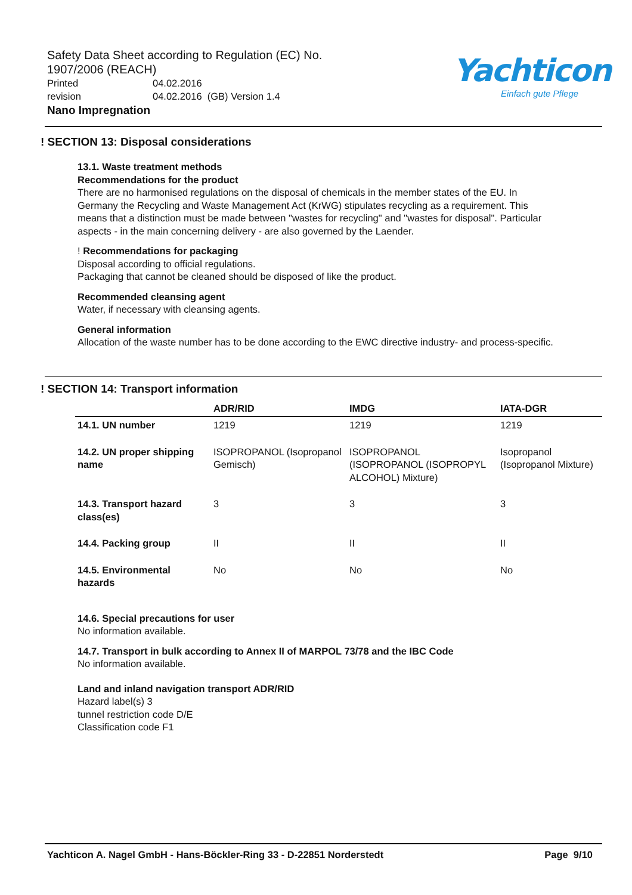Safety Data Sheet according to Regulation (EC) No. 1907/2006 (REACH)
Printed 04.02.2016
revision 04.02.2016 (GB) Version 1.4
Nano Impregnation
Yachticon
Einfach gute Pflege
! SECTION 13: Disposal considerations
13.1. Waste treatment methods
Recommendations for the product
There are no harmonised regulations on the disposal of chemicals in the member states of the EU. In Germany the Recycling and Waste Management Act (KrWG) stipulates recycling as a requirement. This means that a distinction must be made between "wastes for recycling" and "wastes for disposal". Particular aspects - in the main concerning delivery - are also governed by the Laender.
! Recommendations for packaging
Disposal according to official regulations.
Packaging that cannot be cleaned should be disposed of like the product.
Recommended cleansing agent
Water, if necessary with cleansing agents.
General information
Allocation of the waste number has to be done according to the EWC directive industry- and process-specific.
! SECTION 14: Transport information
| | ADR/RID | IMDG | IATA-DGR |
| --- | --- | --- | --- |
| 14.1. UN number | 1219 | 1219 | 1219 |
| 14.2. UN proper shipping name | ISOPROPANOL (Isopropanol Gemisch) | ISOPROPANOL (ISOPROPANOL (ISOPROPYL ALCOHOL) Mixture) | Isopropanol (Isopropanol Mixture) |
| 14.3. Transport hazard class(es) | 3 | 3 | 3 |
| 14.4. Packing group | II | II | II |
| 14.5. Environmental hazards | No | No | No |
14.6. Special precautions for user
No information available.
14.7. Transport in bulk according to Annex II of MARPOL 73/78 and the IBC Code
No information available.
Land and inland navigation transport ADR/RID
Hazard label(s) 3
tunnel restriction code D/E
Classification code F1
Yachticon A. Nagel GmbH - Hans-Böckler-Ring 33 - D-22851 Norderstedt Page 9/10